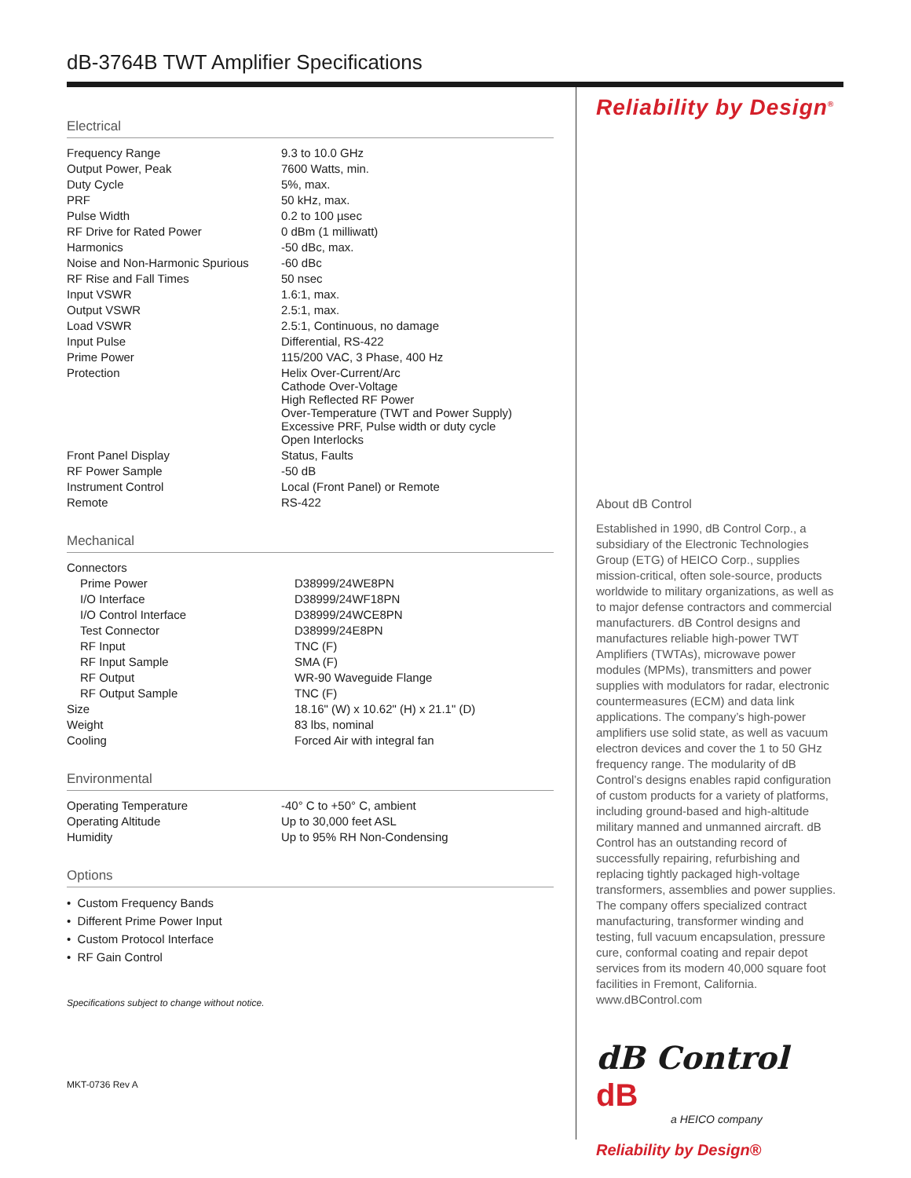dB-3764B TWT Amplifier Specifications
Electrical
| Frequency Range | 9.3 to 10.0 GHz |
| Output Power, Peak | 7600 Watts, min. |
| Duty Cycle | 5%, max. |
| PRF | 50 kHz, max. |
| Pulse Width | 0.2 to 100 µsec |
| RF Drive for Rated Power | 0 dBm (1 milliwatt) |
| Harmonics | -50 dBc, max. |
| Noise and Non-Harmonic Spurious | -60 dBc |
| RF Rise and Fall Times | 50 nsec |
| Input VSWR | 1.6:1, max. |
| Output VSWR | 2.5:1, max. |
| Load VSWR | 2.5:1, Continuous, no damage |
| Input Pulse | Differential, RS-422 |
| Prime Power | 115/200 VAC, 3 Phase, 400 Hz |
| Protection | Helix Over-Current/Arc Cathode Over-Voltage High Reflected RF Power Over-Temperature (TWT and Power Supply) Excessive PRF, Pulse width or duty cycle Open Interlocks |
| Front Panel Display | Status, Faults |
| RF Power Sample | -50 dB |
| Instrument Control | Local (Front Panel) or Remote |
| Remote | RS-422 |
Mechanical
| Connectors | |
| Prime Power | D38999/24WE8PN |
| I/O Interface | D38999/24WF18PN |
| I/O Control Interface | D38999/24WCE8PN |
| Test Connector | D38999/24E8PN |
| RF Input | TNC (F) |
| RF Input Sample | SMA (F) |
| RF Output | WR-90 Waveguide Flange |
| RF Output Sample | TNC (F) |
| Size | 18.16" (W) x 10.62" (H) x 21.1" (D) |
| Weight | 83 lbs, nominal |
| Cooling | Forced Air with integral fan |
Environmental
| Operating Temperature | -40° C to +50° C, ambient |
| Operating Altitude | Up to 30,000 feet ASL |
| Humidity | Up to 95% RH Non-Condensing |
Options
• Custom Frequency Bands
• Different Prime Power Input
• Custom Protocol Interface
• RF Gain Control
Specifications subject to change without notice.
MKT-0736 Rev A
Reliability by Design<sup>®</sup>
About dB Control
Established in 1990, dB Control Corp., a subsidiary of the Electronic Technologies Group (ETG) of HEICO Corp., supplies mission-critical, often sole-source, products worldwide to military organizations, as well as to major defense contractors and commercial manufacturers. dB Control designs and manufactures reliable high-power TWT Amplifiers (TWTAs), microwave power modules (MPMs), transmitters and power supplies with modulators for radar, electronic countermeasures (ECM) and data link applications. The company’s high-power amplifiers use solid state, as well as vacuum electron devices and cover the 1 to 50 GHz frequency range. The modularity of dB Control’s designs enables rapid configuration of custom products for a variety of platforms, including ground-based and high-altitude military manned and unmanned aircraft. dB Control has an outstanding record of successfully repairing, refurbishing and replacing tightly packaged high-voltage transformers, assemblies and power supplies. The company offers specialized contract manufacturing, transformer winding and testing, full vacuum encapsulation, pressure cure, conformal coating and repair depot services from its modern 40,000 square foot facilities in Fremont, California. www.dBControl.com
dB Control dB
a HEICO company
Reliability by Design®